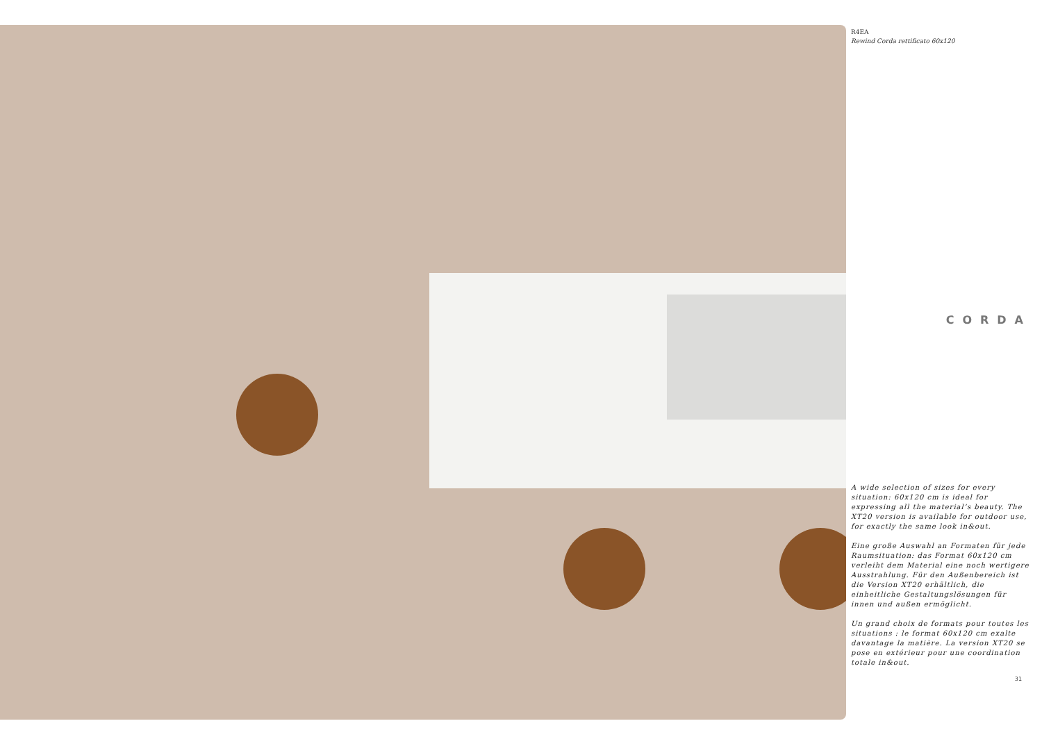R4EA
Rewind Corda rettificato 60x120
CORDA
A wide selection of sizes for every situation: 60x120 cm is ideal for expressing all the material’s beauty. The XT20 version is available for outdoor use, for exactly the same look in&out.
Eine große Auswahl an Formaten für jede Raumsituation: das Format 60x120 cm verleiht dem Material eine noch wertigere Ausstrahlung. Für den Außenbereich ist die Version XT20 erhältlich, die einheitliche Gestaltungslösungen für innen und außen ermöglicht.
Un grand choix de formats pour toutes les situations : le format 60x120 cm exalte davantage la matière. La version XT20 se pose en extérieur pour une coordination totale in&out.
31